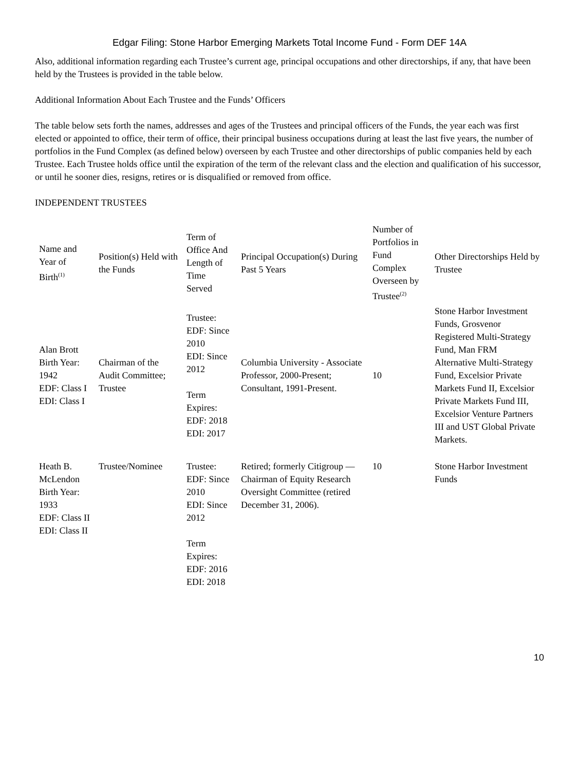Edgar Filing: Stone Harbor Emerging Markets Total Income Fund - Form DEF 14A
Also, additional information regarding each Trustee’s current age, principal occupations and other directorships, if any, that have been held by the Trustees is provided in the table below.
Additional Information About Each Trustee and the Funds’ Officers
The table below sets forth the names, addresses and ages of the Trustees and principal officers of the Funds, the year each was first elected or appointed to office, their term of office, their principal business occupations during at least the last five years, the number of portfolios in the Fund Complex (as defined below) overseen by each Trustee and other directorships of public companies held by each Trustee. Each Trustee holds office until the expiration of the term of the relevant class and the election and qualification of his successor, or until he sooner dies, resigns, retires or is disqualified or removed from office.
INDEPENDENT TRUSTEES
| Name and Year of Birth<sup>(1)</sup> | Position(s) Held with the Funds | Term of Office And Length of Time Served | Principal Occupation(s) During Past 5 Years | Number of Portfolios in Fund Complex Overseen by Trustee<sup>(2)</sup> | Other Directorships Held by Trustee |
| --- | --- | --- | --- | --- | --- |
| Alan Brott Birth Year: 1942 EDF: Class I EDI: Class I | Chairman of the Audit Committee; Trustee | Trustee: EDF: Since 2010 EDI: Since 2012 Term Expires: EDF: 2018 EDI: 2017 | Columbia University - Associate Professor, 2000-Present; Consultant, 1991-Present. | 10 | Stone Harbor Investment Funds, Grosvenor Registered Multi-Strategy Fund, Man FRM Alternative Multi-Strategy Fund, Excelsior Private Markets Fund II, Excelsior Private Markets Fund III, Excelsior Venture Partners III and UST Global Private Markets. |
| Heath B. McLendon Birth Year: 1933 EDF: Class II EDI: Class II | Trustee/Nominee | Trustee: EDF: Since 2010 EDI: Since 2012 Term Expires: EDF: 2016 EDI: 2018 | Retired; formerly Citigroup — Chairman of Equity Research Oversight Committee (retired December 31, 2006). | 10 | Stone Harbor Investment Funds |
10